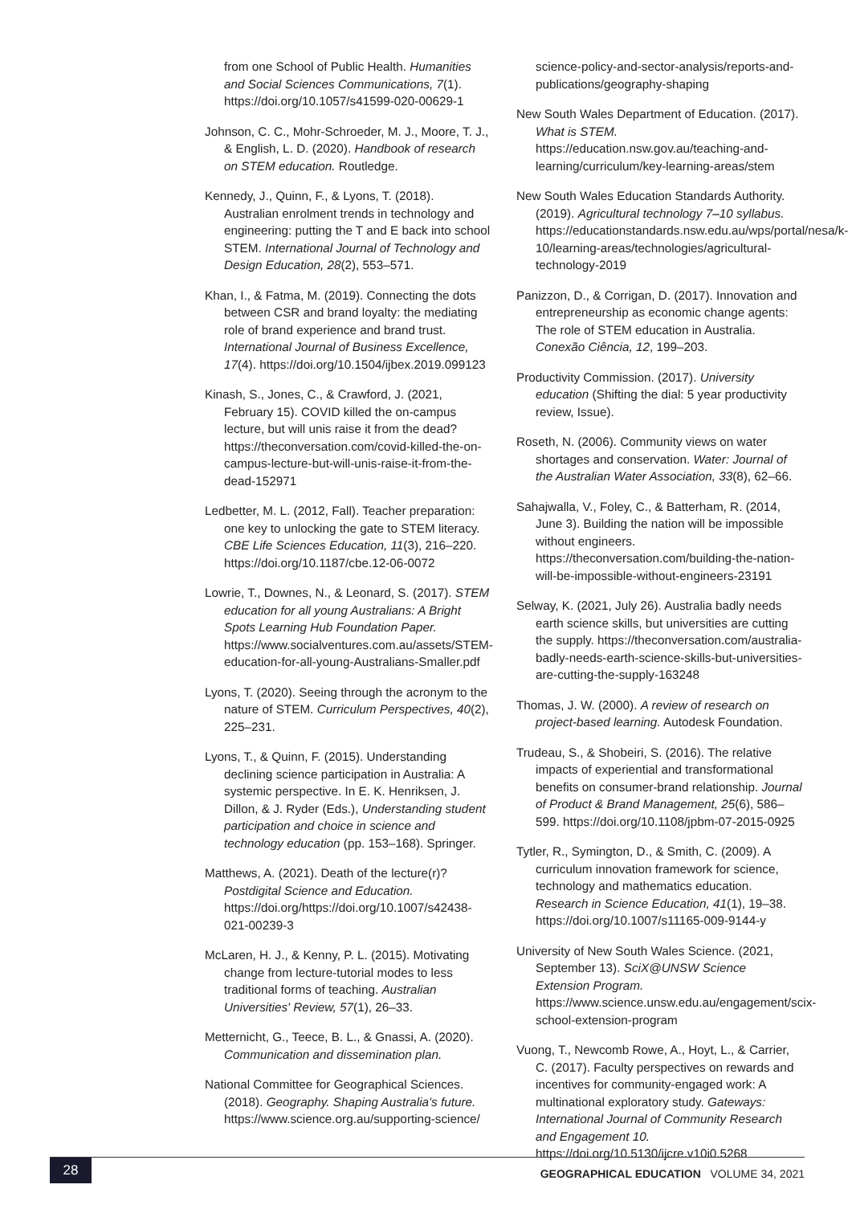from one School of Public Health. Humanities and Social Sciences Communications, 7(1). https://doi.org/10.1057/s41599-020-00629-1
Johnson, C. C., Mohr-Schroeder, M. J., Moore, T. J., & English, L. D. (2020). Handbook of research on STEM education. Routledge.
Kennedy, J., Quinn, F., & Lyons, T. (2018). Australian enrolment trends in technology and engineering: putting the T and E back into school STEM. International Journal of Technology and Design Education, 28(2), 553–571.
Khan, I., & Fatma, M. (2019). Connecting the dots between CSR and brand loyalty: the mediating role of brand experience and brand trust. International Journal of Business Excellence, 17(4). https://doi.org/10.1504/ijbex.2019.099123
Kinash, S., Jones, C., & Crawford, J. (2021, February 15). COVID killed the on-campus lecture, but will unis raise it from the dead? https://theconversation.com/covid-killed-the-on-campus-lecture-but-will-unis-raise-it-from-the-dead-152971
Ledbetter, M. L. (2012, Fall). Teacher preparation: one key to unlocking the gate to STEM literacy. CBE Life Sciences Education, 11(3), 216–220. https://doi.org/10.1187/cbe.12-06-0072
Lowrie, T., Downes, N., & Leonard, S. (2017). STEM education for all young Australians: A Bright Spots Learning Hub Foundation Paper. https://www.socialventures.com.au/assets/STEM-education-for-all-young-Australians-Smaller.pdf
Lyons, T. (2020). Seeing through the acronym to the nature of STEM. Curriculum Perspectives, 40(2), 225–231.
Lyons, T., & Quinn, F. (2015). Understanding declining science participation in Australia: A systemic perspective. In E. K. Henriksen, J. Dillon, & J. Ryder (Eds.), Understanding student participation and choice in science and technology education (pp. 153–168). Springer.
Matthews, A. (2021). Death of the lecture(r)? Postdigital Science and Education. https://doi.org/https://doi.org/10.1007/s42438-021-00239-3
McLaren, H. J., & Kenny, P. L. (2015). Motivating change from lecture-tutorial modes to less traditional forms of teaching. Australian Universities' Review, 57(1), 26–33.
Metternicht, G., Teece, B. L., & Gnassi, A. (2020). Communication and dissemination plan.
National Committee for Geographical Sciences. (2018). Geography. Shaping Australia's future. https://www.science.org.au/supporting-science/
science-policy-and-sector-analysis/reports-and-publications/geography-shaping
New South Wales Department of Education. (2017). What is STEM. https://education.nsw.gov.au/teaching-and-learning/curriculum/key-learning-areas/stem
New South Wales Education Standards Authority. (2019). Agricultural technology 7–10 syllabus. https://educationstandards.nsw.edu.au/wps/portal/nesa/k-10/learning-areas/technologies/agricultural-technology-2019
Panizzon, D., & Corrigan, D. (2017). Innovation and entrepreneurship as economic change agents: The role of STEM education in Australia. Conexão Ciência, 12, 199–203.
Productivity Commission. (2017). University education (Shifting the dial: 5 year productivity review, Issue).
Roseth, N. (2006). Community views on water shortages and conservation. Water: Journal of the Australian Water Association, 33(8), 62–66.
Sahajwalla, V., Foley, C., & Batterham, R. (2014, June 3). Building the nation will be impossible without engineers. https://theconversation.com/building-the-nation-will-be-impossible-without-engineers-23191
Selway, K. (2021, July 26). Australia badly needs earth science skills, but universities are cutting the supply. https://theconversation.com/australia-badly-needs-earth-science-skills-but-universities-are-cutting-the-supply-163248
Thomas, J. W. (2000). A review of research on project-based learning. Autodesk Foundation.
Trudeau, S., & Shobeiri, S. (2016). The relative impacts of experiential and transformational benefits on consumer-brand relationship. Journal of Product & Brand Management, 25(6), 586–599. https://doi.org/10.1108/jpbm-07-2015-0925
Tytler, R., Symington, D., & Smith, C. (2009). A curriculum innovation framework for science, technology and mathematics education. Research in Science Education, 41(1), 19–38. https://doi.org/10.1007/s11165-009-9144-y
University of New South Wales Science. (2021, September 13). SciX@UNSW Science Extension Program. https://www.science.unsw.edu.au/engagement/scix-school-extension-program
Vuong, T., Newcomb Rowe, A., Hoyt, L., & Carrier, C. (2017). Faculty perspectives on rewards and incentives for community-engaged work: A multinational exploratory study. Gateways: International Journal of Community Research and Engagement 10. https://doi.org/10.5130/ijcre.v10i0.5268
28
GEOGRAPHICAL EDUCATION VOLUME 34, 2021